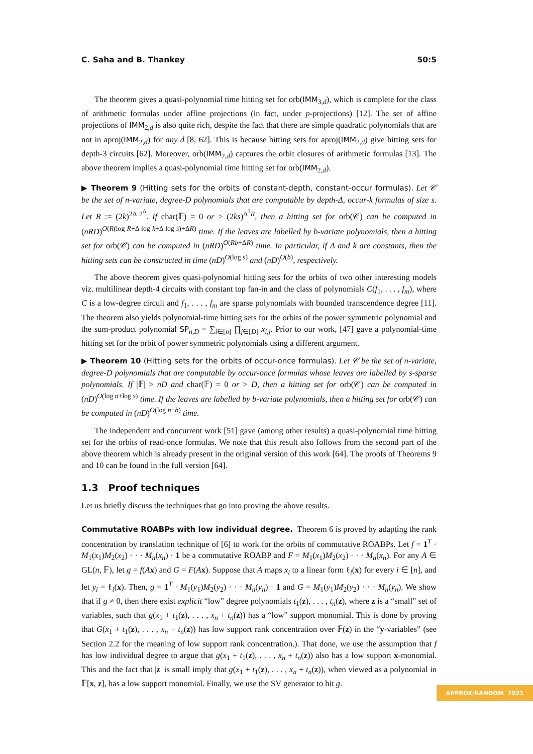C. Saha and B. Thankey 50:5
The theorem gives a quasi-polynomial time hitting set for orb(IMM<sub>3,d</sub>), which is complete for the class of arithmetic formulas under affine projections (in fact, under p-projections) [12]. The set of affine projections of IMM<sub>2,d</sub> is also quite rich, despite the fact that there are simple quadratic polynomials that are not in aproj(IMM<sub>2,d</sub>) for any d [8, 62]. This is because hitting sets for aproj(IMM<sub>2,d</sub>) give hitting sets for depth-3 circuits [62]. Moreover, orb(IMM<sub>2,d</sub>) captures the orbit closures of arithmetic formulas [13]. The above theorem implies a quasi-polynomial time hitting set for orb(IMM<sub>2,d</sub>).
▶ Theorem 9 (Hitting sets for the orbits of constant-depth, constant-occur formulas). Let 𝒞 be the set of n-variate, degree-D polynomials that are computable by depth-Δ, occur-k formulas of size s. Let R := (2k)<sup>2Δ·2<sup>Δ</sup></sup>. If char(𝔽) = 0 or > (2ks)<sup>Δ<sup>3</sup>R</sup>, then a hitting set for orb(𝒞) can be computed in (nRD)<sup>O(R(log R+Δ log k+Δ log s)+ΔR)</sup> time. If the leaves are labelled by b-variate polynomials, then a hitting set for orb(𝒞) can be computed in (nRD)<sup>O(Rb+ΔR)</sup> time. In particular, if Δ and k are constants, then the hitting sets can be constructed in time (nD)<sup>O(log s)</sup> and (nD)<sup>O(b)</sup>, respectively.
The above theorem gives quasi-polynomial hitting sets for the orbits of two other interesting models viz. multilinear depth-4 circuits with constant top fan-in and the class of polynomials C(f<sub>1</sub>, . . . , f<sub>m</sub>), where C is a low-degree circuit and f<sub>1</sub>, . . . , f<sub>m</sub> are sparse polynomials with bounded transcendence degree [11]. The theorem also yields polynomial-time hitting sets for the orbits of the power symmetric polynomial and the sum-product polynomial SP<sub>n,D</sub> = ∑<sub>i∈[n]</sub> ∏<sub>j∈[D]</sub> x<sub>i,j</sub>. Prior to our work, [47] gave a polynomial-time hitting set for the orbit of power symmetric polynomials using a different argument.
▶ Theorem 10 (Hitting sets for the orbits of occur-once formulas). Let 𝒞 be the set of n-variate, degree-D polynomials that are computable by occur-once formulas whose leaves are labelled by s-sparse polynomials. If |𝔽| > nD and char(𝔽) = 0 or > D, then a hitting set for orb(𝒞) can be computed in (nD)<sup>O(log n+log s)</sup> time. If the leaves are labelled by b-variate polynomials, then a hitting set for orb(𝒞) can be computed in (nD)<sup>O(log n+b)</sup> time.
The independent and concurrent work [51] gave (among other results) a quasi-polynomial time hitting set for the orbits of read-once formulas. We note that this result also follows from the second part of the above theorem which is already present in the original version of this work [64]. The proofs of Theorems 9 and 10 can be found in the full version [64].
1.3 Proof techniques
Let us briefly discuss the techniques that go into proving the above results.
Commutative ROABPs with low individual degree. Theorem 6 is proved by adapting the rank concentration by translation technique of [6] to work for the orbits of commutative ROABPs. Let f = 1<sup>T</sup> · M<sub>1</sub>(x<sub>1</sub>)M<sub>2</sub>(x<sub>2</sub>) · · · M<sub>n</sub>(x<sub>n</sub>) · 1 be a commutative ROABP and F = M<sub>1</sub>(x<sub>1</sub>)M<sub>2</sub>(x<sub>2</sub>) · · · M<sub>n</sub>(x<sub>n</sub>). For any A ∈ GL(n, 𝔽), let g = f(Ax) and G = F(Ax). Suppose that A maps x<sub>i</sub> to a linear form ℓ<sub>i</sub>(x) for every i ∈ [n], and let y<sub>i</sub> = ℓ<sub>i</sub>(x). Then, g = 1<sup>T</sup> · M<sub>1</sub>(y<sub>1</sub>)M<sub>2</sub>(y<sub>2</sub>) · · · M<sub>n</sub>(y<sub>n</sub>) · 1 and G = M<sub>1</sub>(y<sub>1</sub>)M<sub>2</sub>(y<sub>2</sub>) · · · M<sub>n</sub>(y<sub>n</sub>). We show that if g ≠ 0, then there exist explicit “low” degree polynomials t<sub>1</sub>(z), . . . , t<sub>n</sub>(z), where z is a “small” set of variables, such that g(x<sub>1</sub> + t<sub>1</sub>(z), . . . , x<sub>n</sub> + t<sub>n</sub>(z)) has a “low” support monomial. This is done by proving that G(x<sub>1</sub> + t<sub>1</sub>(z), . . . , x<sub>n</sub> + t<sub>n</sub>(z)) has low support rank concentration over 𝔽(z) in the “y-variables” (see Section 2.2 for the meaning of low support rank concentration.). That done, we use the assumption that f has low individual degree to argue that g(x<sub>1</sub> + t<sub>1</sub>(z), . . . , x<sub>n</sub> + t<sub>n</sub>(z)) also has a low support x-monomial. This and the fact that |z| is small imply that g(x<sub>1</sub> + t<sub>1</sub>(z), . . . , x<sub>n</sub> + t<sub>n</sub>(z)), when viewed as a polynomial in 𝔽[x, z], has a low support monomial. Finally, we use the SV generator to hit g.
APPROX/RANDOM 2021